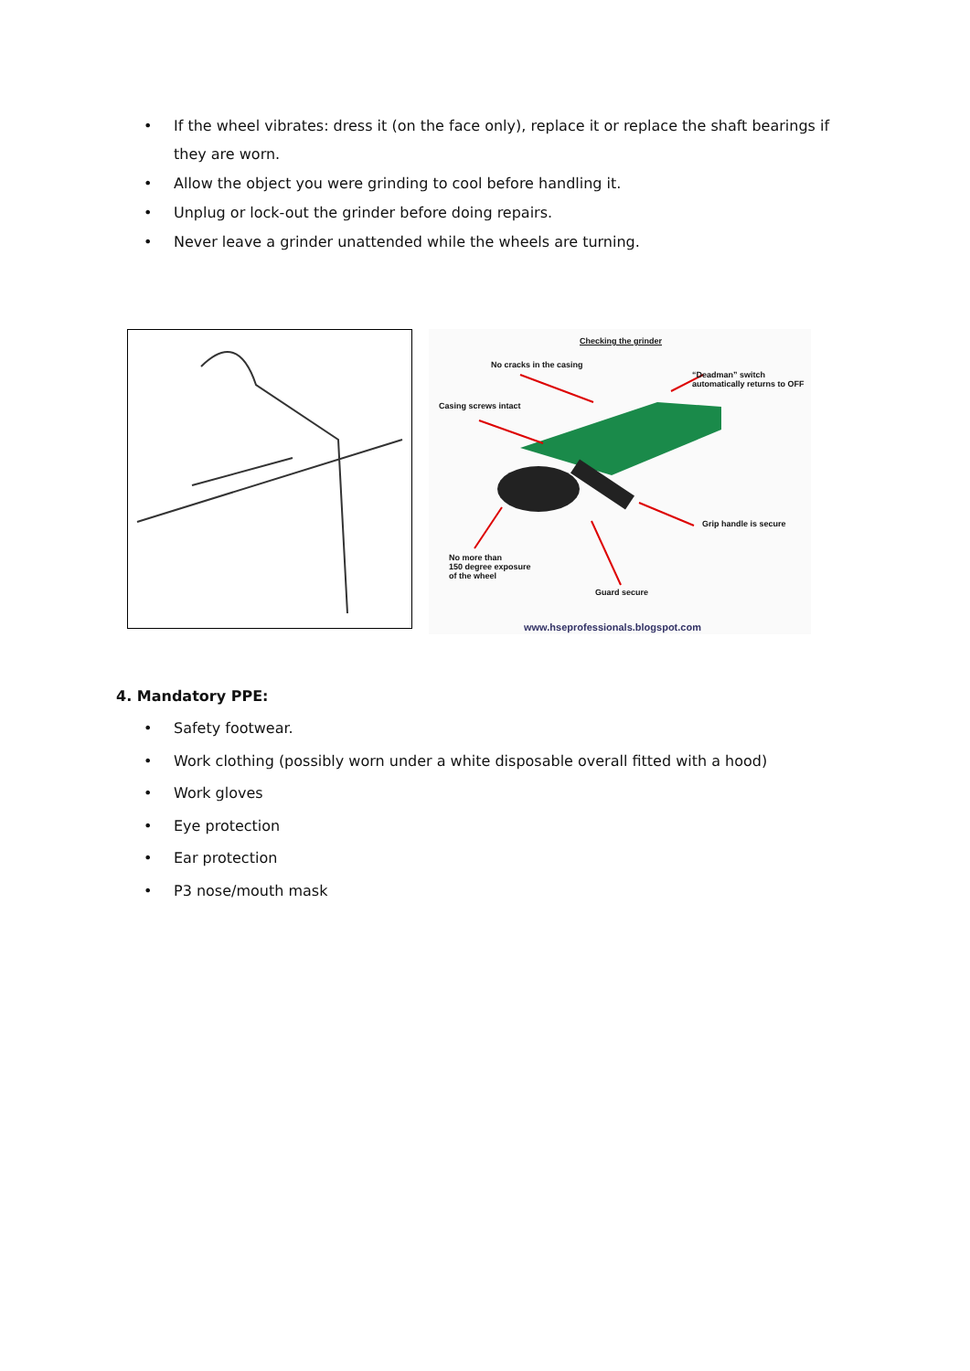• If the wheel vibrates: dress it (on the face only), replace it or replace the shaft bearings if they are worn.
• Allow the object you were grinding to cool before handling it.
• Unplug or lock-out the grinder before doing repairs.
• Never leave a grinder unattended while the wheels are turning.
Checking the grinder
No cracks in the casing
“Deadman” switch
automatically returns to OFF
Casing screws intact
Grip handle is secure
No more than
150 degree exposure
of the wheel
Guard secure
www.hseprofessionals.blogspot.com
4. Mandatory PPE:
• Safety footwear.
• Work clothing (possibly worn under a white disposable overall fitted with a hood)
• Work gloves
• Eye protection
• Ear protection
• P3 nose/mouth mask